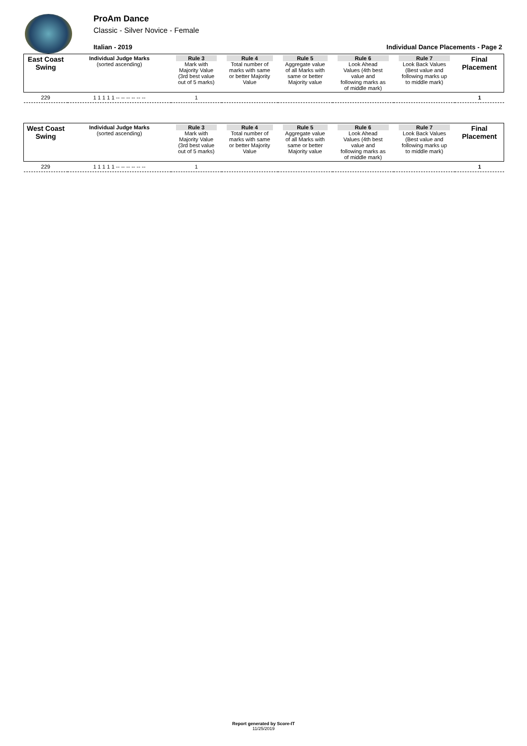ProAm Dance
Classic - Silver Novice - Female
Italian - 2019 Individual Dance Placements - Page 2
| East Coast Swing | Individual Judge Marks (sorted ascending) | Rule 3 Mark with Majority Value (3rd best value out of 5 marks) | Rule 4 Total number of marks with same or better Majority Value | Rule 5 Aggregate value of all Marks with same or better Majority value | Rule 6 Look Ahead Values (4th best value and following marks as of middle mark) | Rule 7 Look Back Values (Best value and following marks up to middle mark) | Final Placement |
| 229 | 1 1 1 1 1 -- -- -- -- -- -- | 1 | | | | | 1 |
| West Coast Swing | Individual Judge Marks (sorted ascending) | Rule 3 Mark with Majority Value (3rd best value out of 5 marks) | Rule 4 Total number of marks with same or better Majority Value | Rule 5 Aggregate value of all Marks with same or better Majority value | Rule 6 Look Ahead Values (4th best value and following marks as of middle mark) | Rule 7 Look Back Values (Best value and following marks up to middle mark) | Final Placement |
| 229 | 1 1 1 1 1 -- -- -- -- -- -- | 1 | | | | | 1 |
Report generated by Score-IT
11/25/2019